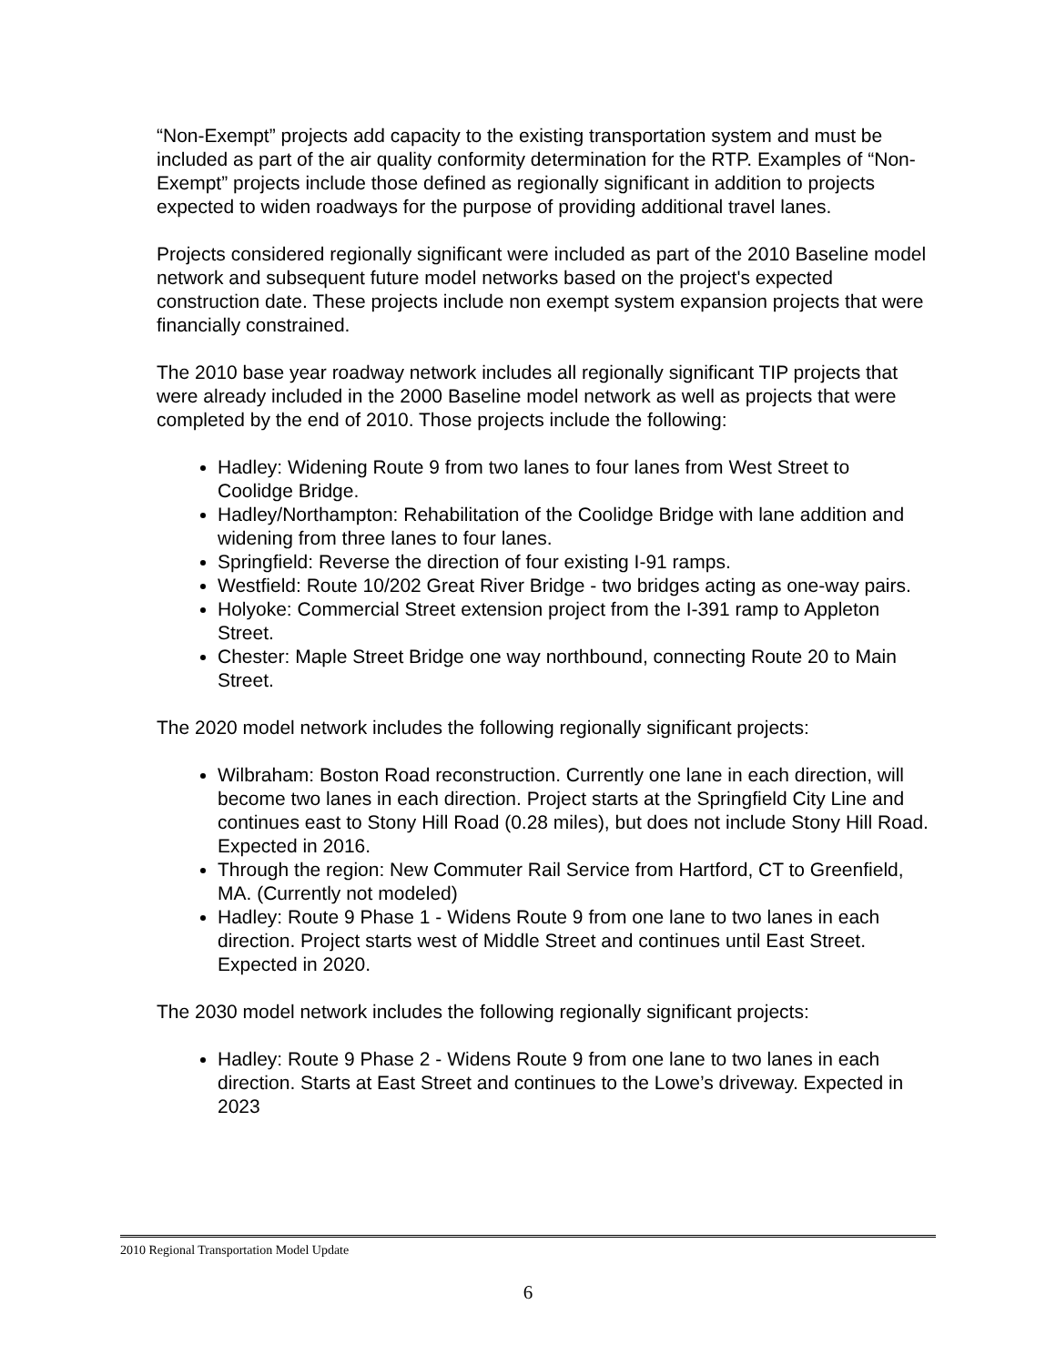“Non-Exempt” projects add capacity to the existing transportation system and must be included as part of the air quality conformity determination for the RTP. Examples of “Non-Exempt” projects include those defined as regionally significant in addition to projects expected to widen roadways for the purpose of providing additional travel lanes.
Projects considered regionally significant were included as part of the 2010 Baseline model network and subsequent future model networks based on the project's expected construction date. These projects include non exempt system expansion projects that were financially constrained.
The 2010 base year roadway network includes all regionally significant TIP projects that were already included in the 2000 Baseline model network as well as projects that were completed by the end of 2010. Those projects include the following:
Hadley: Widening Route 9 from two lanes to four lanes from West Street to Coolidge Bridge.
Hadley/Northampton: Rehabilitation of the Coolidge Bridge with lane addition and widening from three lanes to four lanes.
Springfield: Reverse the direction of four existing I-91 ramps.
Westfield: Route 10/202 Great River Bridge - two bridges acting as one-way pairs.
Holyoke: Commercial Street extension project from the I-391 ramp to Appleton Street.
Chester: Maple Street Bridge one way northbound, connecting Route 20 to Main Street.
The 2020 model network includes the following regionally significant projects:
Wilbraham: Boston Road reconstruction. Currently one lane in each direction, will become two lanes in each direction. Project starts at the Springfield City Line and continues east to Stony Hill Road (0.28 miles), but does not include Stony Hill Road. Expected in 2016.
Through the region: New Commuter Rail Service from Hartford, CT to Greenfield, MA. (Currently not modeled)
Hadley: Route 9 Phase 1 - Widens Route 9 from one lane to two lanes in each direction. Project starts west of Middle Street and continues until East Street. Expected in 2020.
The 2030 model network includes the following regionally significant projects:
Hadley: Route 9 Phase 2 - Widens Route 9 from one lane to two lanes in each direction. Starts at East Street and continues to the Lowe’s driveway. Expected in 2023
2010 Regional Transportation Model Update
6